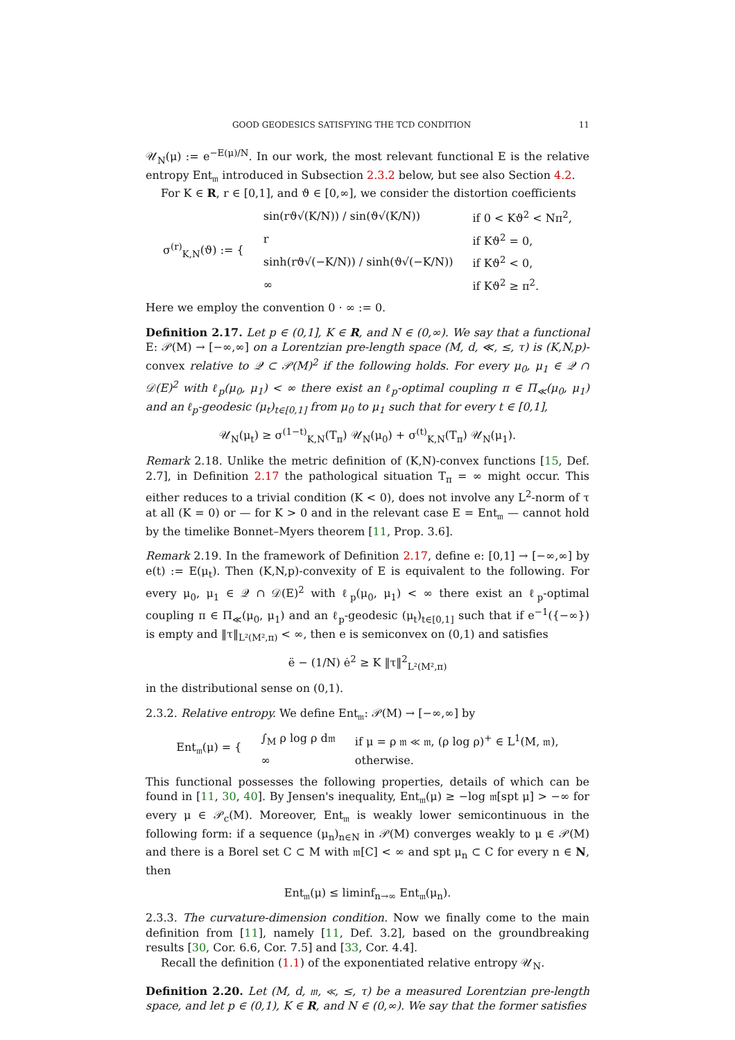GOOD GEODESICS SATISFYING THE TCD CONDITION 11
𝒰<sub>N</sub>(μ) := e<sup>−E(μ)/N</sup>. In our work, the most relevant functional E is the relative entropy Ent<sub>𝔪</sub> introduced in Subsection 2.3.2 below, but see also Section 4.2.
For K ∈ R, r ∈ [0,1], and ϑ ∈ [0,∞], we consider the distortion coefficients
| σ<sup>(r)</sup><sub>K,N</sub>(ϑ) := { | sin(rϑ√(K/N)) / sin(ϑ√(K/N)) | if 0 < Kϑ<sup>2</sup> < Nπ<sup>2</sup>, |
| | r | if Kϑ<sup>2</sup> = 0, |
| | sinh(rϑ√(−K/N)) / sinh(ϑ√(−K/N)) | if Kϑ<sup>2</sup> < 0, |
| | ∞ | if Kϑ<sup>2</sup> ≥ π<sup>2</sup>. |
Here we employ the convention 0 · ∞ := 0.
Definition 2.17. Let p ∈ (0,1], K ∈ R, and N ∈ (0,∞). We say that a functional E: 𝒫(M) → [−∞,∞] on a Lorentzian pre-length space (M, d, ≪, ≤, τ) is (K,N,p)-convex relative to 𝒬 ⊂ 𝒫(M)<sup>2</sup> if the following holds. For every μ<sub>0</sub>, μ<sub>1</sub> ∈ 𝒬 ∩ 𝒟(E)<sup>2</sup> with ℓ<sub>p</sub>(μ<sub>0</sub>, μ<sub>1</sub>) < ∞ there exist an ℓ<sub>p</sub>-optimal coupling π ∈ Π<sub>≪</sub>(μ<sub>0</sub>, μ<sub>1</sub>) and an ℓ<sub>p</sub>-geodesic (μ<sub>t</sub>)<sub>t∈[0,1]</sub> from μ<sub>0</sub> to μ<sub>1</sub> such that for every t ∈ [0,1],
𝒰<sub>N</sub>(μ<sub>t</sub>) ≥ σ<sup>(1−t)</sup><sub>K,N</sub>(T<sub>π</sub>) 𝒰<sub>N</sub>(μ<sub>0</sub>) + σ<sup>(t)</sup><sub>K,N</sub>(T<sub>π</sub>) 𝒰<sub>N</sub>(μ<sub>1</sub>).
Remark 2.18. Unlike the metric definition of (K,N)-convex functions [15, Def. 2.7], in Definition 2.17 the pathological situation T<sub>π</sub> = ∞ might occur. This either reduces to a trivial condition (K < 0), does not involve any L<sup>2</sup>-norm of τ at all (K = 0) or — for K > 0 and in the relevant case E = Ent<sub>𝔪</sub> — cannot hold by the timelike Bonnet–Myers theorem [11, Prop. 3.6].
Remark 2.19. In the framework of Definition 2.17, define e: [0,1] → [−∞,∞] by e(t) := E(μ<sub>t</sub>). Then (K,N,p)-convexity of E is equivalent to the following. For every μ<sub>0</sub>, μ<sub>1</sub> ∈ 𝒬 ∩ 𝒟(E)<sup>2</sup> with ℓ<sub>p</sub>(μ<sub>0</sub>, μ<sub>1</sub>) < ∞ there exist an ℓ<sub>p</sub>-optimal coupling π ∈ Π<sub>≪</sub>(μ<sub>0</sub>, μ<sub>1</sub>) and an ℓ<sub>p</sub>-geodesic (μ<sub>t</sub>)<sub>t∈[0,1]</sub> such that if e<sup>−1</sup>({−∞}) is empty and ‖τ‖<sub>L²(M²,π)</sub> < ∞, then e is semiconvex on (0,1) and satisfies
ë − (1/N) ė<sup>2</sup> ≥ K ‖τ‖<sup>2</sup><sub>L²(M²,π)</sub>
in the distributional sense on (0,1).
2.3.2. Relative entropy. We define Ent<sub>𝔪</sub>: 𝒫(M) → [−∞,∞] by
| Ent<sub>𝔪</sub>(μ) = { | ∫<sub>M</sub> ρ log ρ d𝔪 | if μ = ρ 𝔪 ≪ 𝔪, (ρ log ρ)<sup>+</sup> ∈ L<sup>1</sup>(M, 𝔪), |
| | ∞ | otherwise. |
This functional possesses the following properties, details of which can be found in [11, 30, 40]. By Jensen's inequality, Ent<sub>𝔪</sub>(μ) ≥ −log 𝔪[spt μ] > −∞ for every μ ∈ 𝒫<sub>c</sub>(M). Moreover, Ent<sub>𝔪</sub> is weakly lower semicontinuous in the following form: if a sequence (μ<sub>n</sub>)<sub>n∈N</sub> in 𝒫(M) converges weakly to μ ∈ 𝒫(M) and there is a Borel set C ⊂ M with 𝔪[C] < ∞ and spt μ<sub>n</sub> ⊂ C for every n ∈ N, then
Ent<sub>𝔪</sub>(μ) ≤ liminf<sub>n→∞</sub> Ent<sub>𝔪</sub>(μ<sub>n</sub>).
2.3.3. The curvature-dimension condition. Now we finally come to the main definition from [11], namely [11, Def. 3.2], based on the groundbreaking results [30, Cor. 6.6, Cor. 7.5] and [33, Cor. 4.4].
Recall the definition (1.1) of the exponentiated relative entropy 𝒰<sub>N</sub>.
Definition 2.20. Let (M, d, 𝔪, ≪, ≤, τ) be a measured Lorentzian pre-length space, and let p ∈ (0,1), K ∈ R, and N ∈ (0,∞). We say that the former satisfies